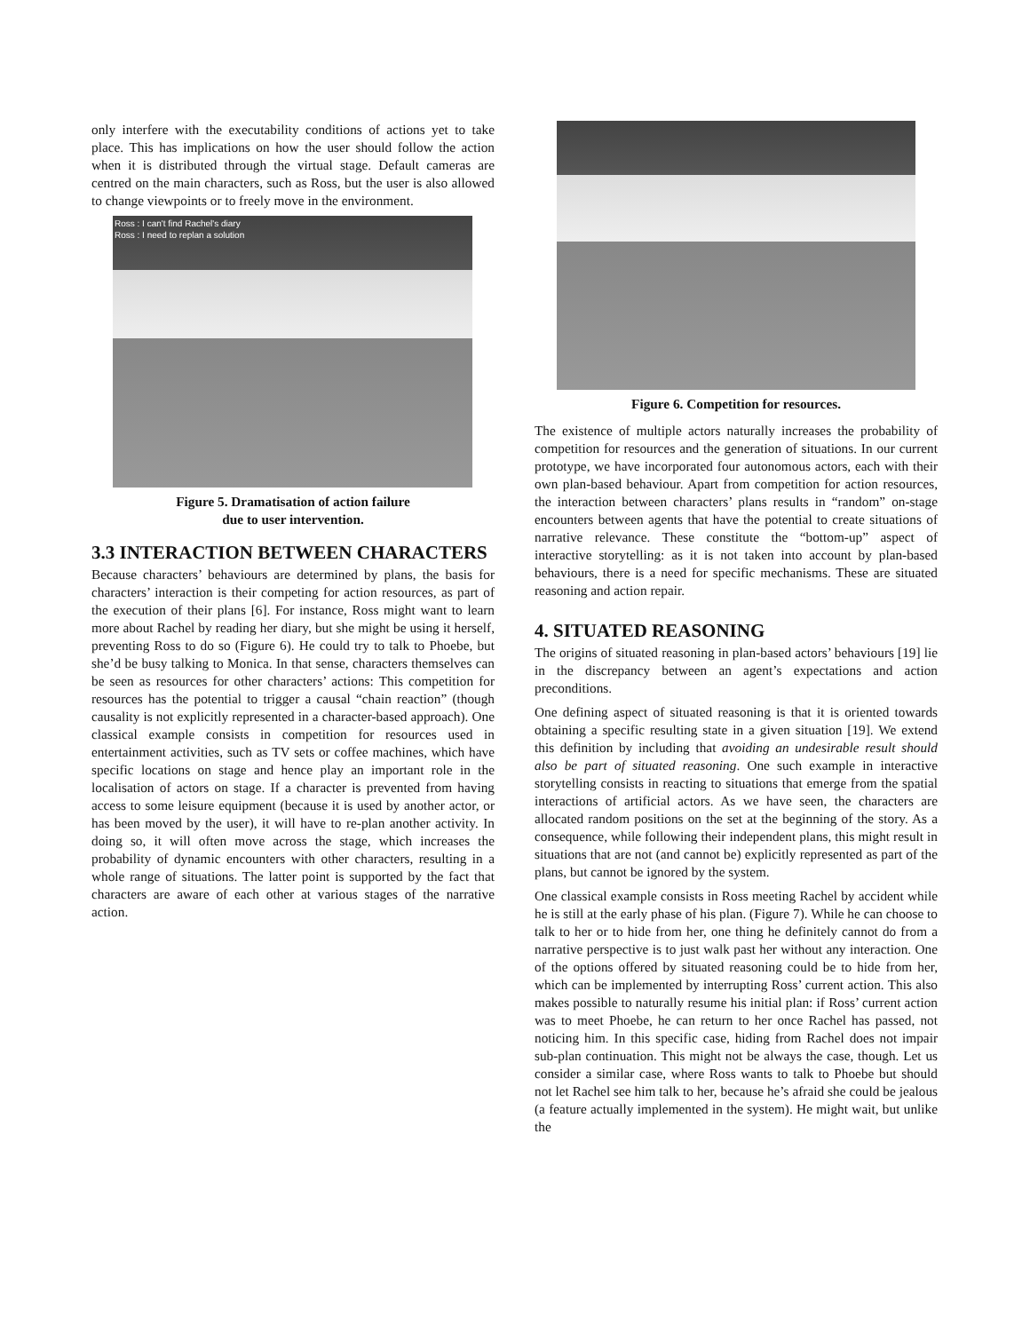only interfere with the executability conditions of actions yet to take place. This has implications on how the user should follow the action when it is distributed through the virtual stage. Default cameras are centred on the main characters, such as Ross, but the user is also allowed to change viewpoints or to freely move in the environment.
Ross : I can't find Rachel's diary
Ross : I need to replan a solution
Figure 5. Dramatisation of action failure
due to user intervention.
3.3 INTERACTION BETWEEN CHARACTERS
Because characters’ behaviours are determined by plans, the basis for characters’ interaction is their competing for action resources, as part of the execution of their plans [6]. For instance, Ross might want to learn more about Rachel by reading her diary, but she might be using it herself, preventing Ross to do so (Figure 6). He could try to talk to Phoebe, but she’d be busy talking to Monica. In that sense, characters themselves can be seen as resources for other characters’ actions: This competition for resources has the potential to trigger a causal “chain reaction” (though causality is not explicitly represented in a character-based approach). One classical example consists in competition for resources used in entertainment activities, such as TV sets or coffee machines, which have specific locations on stage and hence play an important role in the localisation of actors on stage. If a character is prevented from having access to some leisure equipment (because it is used by another actor, or has been moved by the user), it will have to re-plan another activity. In doing so, it will often move across the stage, which increases the probability of dynamic encounters with other characters, resulting in a whole range of situations. The latter point is supported by the fact that characters are aware of each other at various stages of the narrative action.
Figure 6. Competition for resources.
The existence of multiple actors naturally increases the probability of competition for resources and the generation of situations. In our current prototype, we have incorporated four autonomous actors, each with their own plan-based behaviour. Apart from competition for action resources, the interaction between characters’ plans results in “random” on-stage encounters between agents that have the potential to create situations of narrative relevance. These constitute the “bottom-up” aspect of interactive storytelling: as it is not taken into account by plan-based behaviours, there is a need for specific mechanisms. These are situated reasoning and action repair.
4. SITUATED REASONING
The origins of situated reasoning in plan-based actors’ behaviours [19] lie in the discrepancy between an agent’s expectations and action preconditions.
One defining aspect of situated reasoning is that it is oriented towards obtaining a specific resulting state in a given situation [19]. We extend this definition by including that avoiding an undesirable result should also be part of situated reasoning. One such example in interactive storytelling consists in reacting to situations that emerge from the spatial interactions of artificial actors. As we have seen, the characters are allocated random positions on the set at the beginning of the story. As a consequence, while following their independent plans, this might result in situations that are not (and cannot be) explicitly represented as part of the plans, but cannot be ignored by the system.
One classical example consists in Ross meeting Rachel by accident while he is still at the early phase of his plan. (Figure 7). While he can choose to talk to her or to hide from her, one thing he definitely cannot do from a narrative perspective is to just walk past her without any interaction. One of the options offered by situated reasoning could be to hide from her, which can be implemented by interrupting Ross’ current action. This also makes possible to naturally resume his initial plan: if Ross’ current action was to meet Phoebe, he can return to her once Rachel has passed, not noticing him. In this specific case, hiding from Rachel does not impair sub-plan continuation. This might not be always the case, though. Let us consider a similar case, where Ross wants to talk to Phoebe but should not let Rachel see him talk to her, because he’s afraid she could be jealous (a feature actually implemented in the system). He might wait, but unlike the